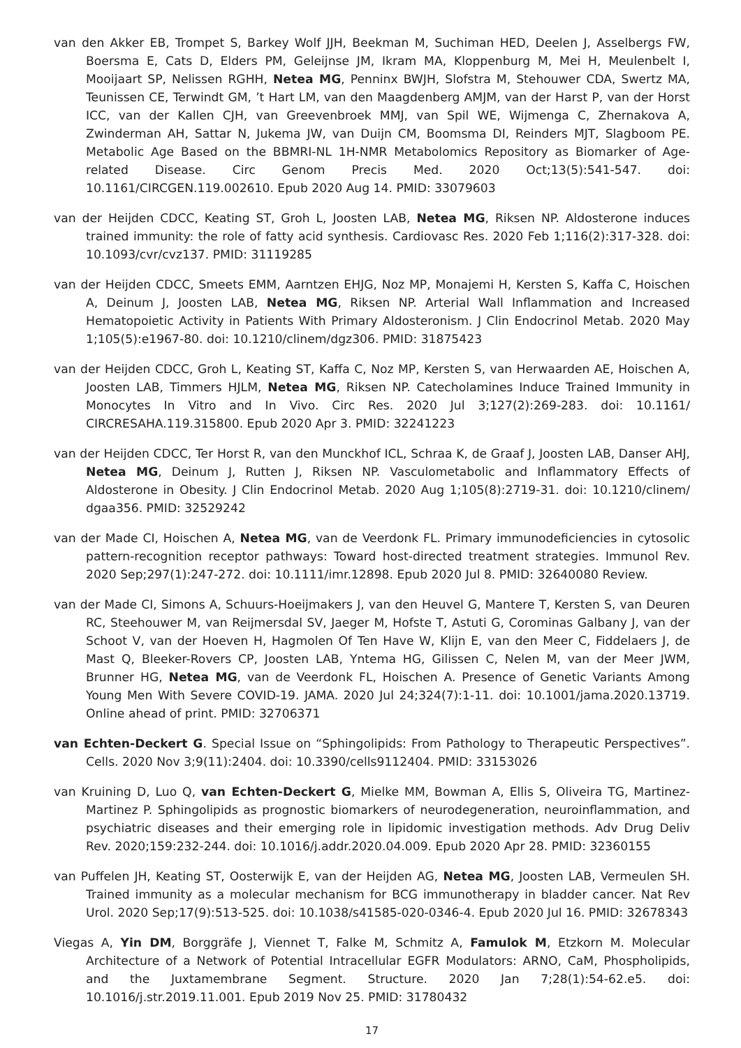van den Akker EB, Trompet S, Barkey Wolf JJH, Beekman M, Suchiman HED, Deelen J, Asselbergs FW, Boersma E, Cats D, Elders PM, Geleijnse JM, Ikram MA, Kloppenburg M, Mei H, Meulenbelt I, Mooijaart SP, Nelissen RGHH, Netea MG, Penninx BWJH, Slofstra M, Stehouwer CDA, Swertz MA, Teunissen CE, Terwindt GM, ’t Hart LM, van den Maagdenberg AMJM, van der Harst P, van der Horst ICC, van der Kallen CJH, van Greevenbroek MMJ, van Spil WE, Wijmenga C, Zhernakova A, Zwinderman AH, Sattar N, Jukema JW, van Duijn CM, Boomsma DI, Reinders MJT, Slagboom PE. Metabolic Age Based on the BBMRI-NL 1H-NMR Metabolomics Repository as Biomarker of Age-related Disease. Circ Genom Precis Med. 2020 Oct;13(5):541-547. doi: 10.1161/CIRCGEN.119.002610. Epub 2020 Aug 14. PMID: 33079603
van der Heijden CDCC, Keating ST, Groh L, Joosten LAB, Netea MG, Riksen NP. Aldosterone induces trained immunity: the role of fatty acid synthesis. Cardiovasc Res. 2020 Feb 1;116(2):317-328. doi: 10.1093/cvr/cvz137. PMID: 31119285
van der Heijden CDCC, Smeets EMM, Aarntzen EHJG, Noz MP, Monajemi H, Kersten S, Kaffa C, Hoischen A, Deinum J, Joosten LAB, Netea MG, Riksen NP. Arterial Wall Inflammation and Increased Hematopoietic Activity in Patients With Primary Aldosteronism. J Clin Endocrinol Metab. 2020 May 1;105(5):e1967-80. doi: 10.1210/clinem/dgz306. PMID: 31875423
van der Heijden CDCC, Groh L, Keating ST, Kaffa C, Noz MP, Kersten S, van Herwaarden AE, Hoischen A, Joosten LAB, Timmers HJLM, Netea MG, Riksen NP. Catecholamines Induce Trained Immunity in Monocytes In Vitro and In Vivo. Circ Res. 2020 Jul 3;127(2):269-283. doi: 10.1161/ CIRCRESAHA.119.315800. Epub 2020 Apr 3. PMID: 32241223
van der Heijden CDCC, Ter Horst R, van den Munckhof ICL, Schraa K, de Graaf J, Joosten LAB, Danser AHJ, Netea MG, Deinum J, Rutten J, Riksen NP. Vasculometabolic and Inflammatory Effects of Aldosterone in Obesity. J Clin Endocrinol Metab. 2020 Aug 1;105(8):2719-31. doi: 10.1210/clinem/ dgaa356. PMID: 32529242
van der Made CI, Hoischen A, Netea MG, van de Veerdonk FL. Primary immunodeficiencies in cytosolic pattern-recognition receptor pathways: Toward host-directed treatment strategies. Immunol Rev. 2020 Sep;297(1):247-272. doi: 10.1111/imr.12898. Epub 2020 Jul 8. PMID: 32640080 Review.
van der Made CI, Simons A, Schuurs-Hoeijmakers J, van den Heuvel G, Mantere T, Kersten S, van Deuren RC, Steehouwer M, van Reijmersdal SV, Jaeger M, Hofste T, Astuti G, Corominas Galbany J, van der Schoot V, van der Hoeven H, Hagmolen Of Ten Have W, Klijn E, van den Meer C, Fiddelaers J, de Mast Q, Bleeker-Rovers CP, Joosten LAB, Yntema HG, Gilissen C, Nelen M, van der Meer JWM, Brunner HG, Netea MG, van de Veerdonk FL, Hoischen A. Presence of Genetic Variants Among Young Men With Severe COVID-19. JAMA. 2020 Jul 24;324(7):1-11. doi: 10.1001/jama.2020.13719. Online ahead of print. PMID: 32706371
van Echten-Deckert G. Special Issue on “Sphingolipids: From Pathology to Therapeutic Perspectives”. Cells. 2020 Nov 3;9(11):2404. doi: 10.3390/cells9112404. PMID: 33153026
van Kruining D, Luo Q, van Echten-Deckert G, Mielke MM, Bowman A, Ellis S, Oliveira TG, Martinez-Martinez P. Sphingolipids as prognostic biomarkers of neurodegeneration, neuroinflammation, and psychiatric diseases and their emerging role in lipidomic investigation methods. Adv Drug Deliv Rev. 2020;159:232-244. doi: 10.1016/j.addr.2020.04.009. Epub 2020 Apr 28. PMID: 32360155
van Puffelen JH, Keating ST, Oosterwijk E, van der Heijden AG, Netea MG, Joosten LAB, Vermeulen SH. Trained immunity as a molecular mechanism for BCG immunotherapy in bladder cancer. Nat Rev Urol. 2020 Sep;17(9):513-525. doi: 10.1038/s41585-020-0346-4. Epub 2020 Jul 16. PMID: 32678343
Viegas A, Yin DM, Borggräfe J, Viennet T, Falke M, Schmitz A, Famulok M, Etzkorn M. Molecular Architecture of a Network of Potential Intracellular EGFR Modulators: ARNO, CaM, Phospholipids, and the Juxtamembrane Segment. Structure. 2020 Jan 7;28(1):54-62.e5. doi: 10.1016/j.str.2019.11.001. Epub 2019 Nov 25. PMID: 31780432
17